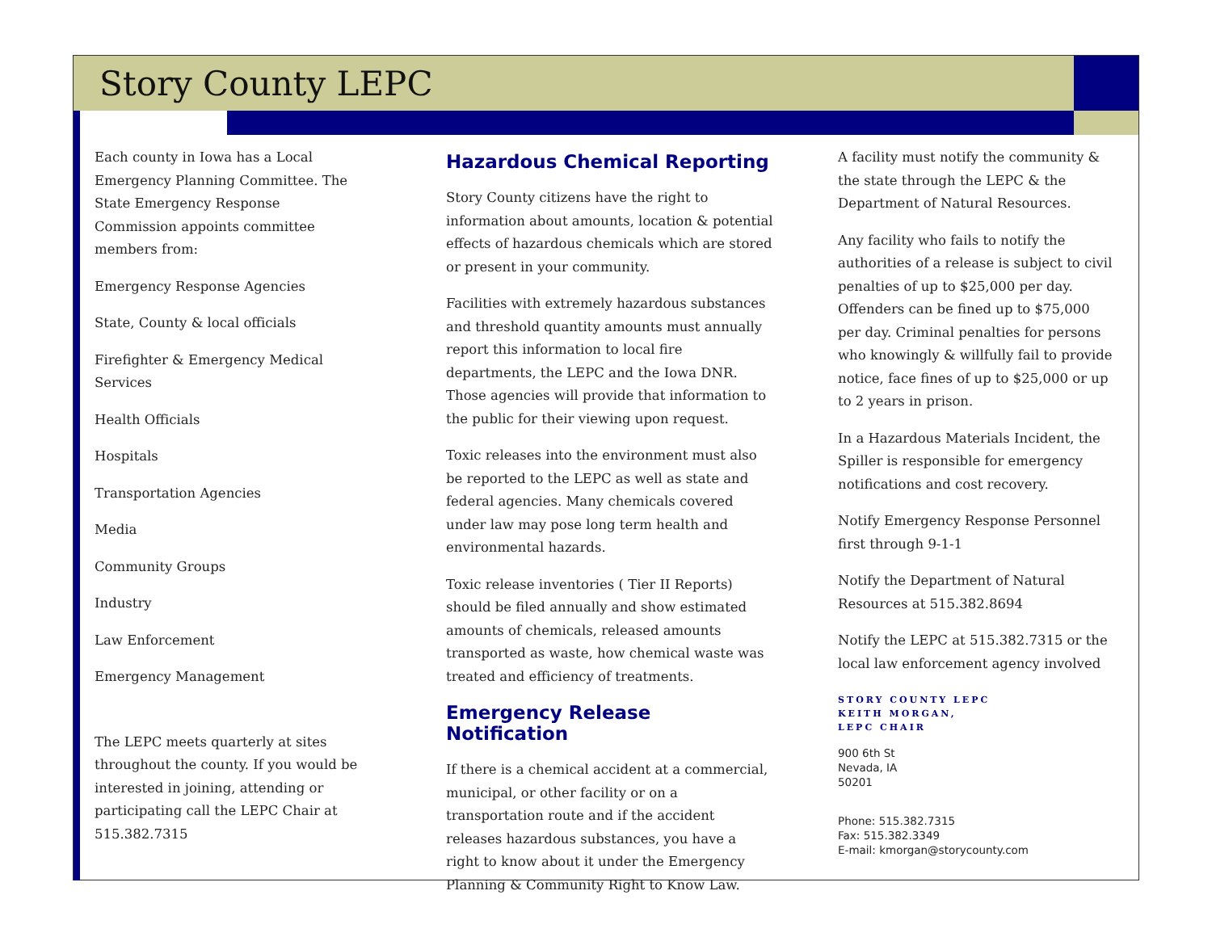Story County LEPC
Each county in Iowa has a Local Emergency Planning Committee. The State Emergency Response Commission appoints committee members from:
Emergency Response Agencies
State, County & local officials
Firefighter & Emergency Medical Services
Health Officials
Hospitals
Transportation Agencies
Media
Community Groups
Industry
Law Enforcement
Emergency Management
The LEPC meets quarterly at sites throughout the county. If you would be interested in joining, attending or participating call the LEPC Chair at 515.382.7315
Hazardous Chemical Reporting
Story County citizens have the right to information about amounts, location & potential effects of hazardous chemicals which are stored or present in your community.
Facilities with extremely hazardous substances and threshold quantity amounts must annually report this information to local fire departments, the LEPC and the Iowa DNR. Those agencies will provide that information to the public for their viewing upon request.
Toxic releases into the environment must also be reported to the LEPC as well as state and federal agencies. Many chemicals covered under law may pose long term health and environmental hazards.
Toxic release inventories ( Tier II Reports) should be filed annually and show estimated amounts of chemicals, released amounts transported as waste, how chemical waste was treated and efficiency of treatments.
Emergency Release Notification
If there is a chemical accident at a commercial, municipal, or other facility or on a transportation route and if the accident releases hazardous substances, you have a right to know about it under the Emergency Planning & Community Right to Know Law.
A facility must notify the community & the state through the LEPC & the Department of Natural Resources.
Any facility who fails to notify the authorities of a release is subject to civil penalties of up to $25,000 per day. Offenders can be fined up to $75,000 per day. Criminal penalties for persons who knowingly & willfully fail to provide notice, face fines of up to $25,000 or up to 2 years in prison.
In a Hazardous Materials Incident, the Spiller is responsible for emergency notifications and cost recovery.
Notify Emergency Response Personnel first through 9-1-1
Notify the Department of Natural Resources at 515.382.8694
Notify the LEPC at 515.382.7315 or the local law enforcement agency involved
STORY COUNTY LEPC
KEITH MORGAN,
LEPC CHAIR
900 6th St
Nevada, IA
50201
Phone: 515.382.7315
Fax: 515.382.3349
E-mail: kmorgan@storycounty.com